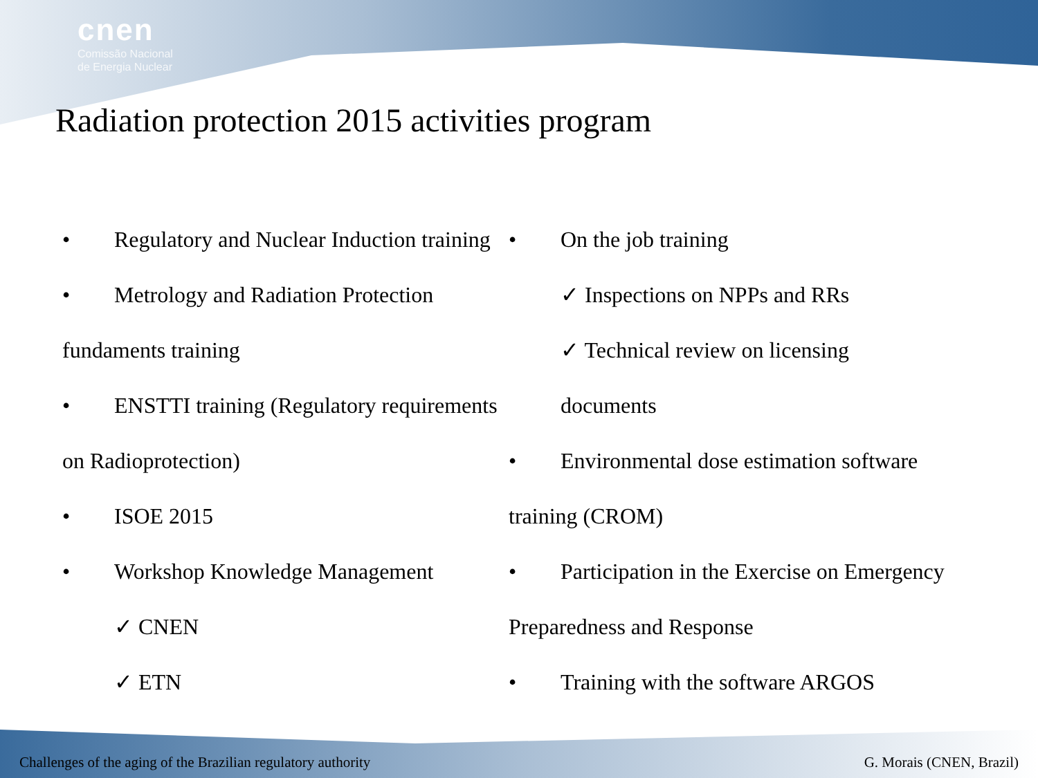cnen
Comissão Nacional
de Energia Nuclear
Radiation protection 2015 activities program
• Regulatory and Nuclear Induction training
• Metrology and Radiation Protection
fundaments training
• ENSTTI training (Regulatory requirements
on Radioprotection)
• ISOE 2015
• Workshop Knowledge Management
✓ CNEN
✓ ETN
• On the job training
✓ Inspections on NPPs and RRs
✓ Technical review on licensing
documents
• Environmental dose estimation software
training (CROM)
• Participation in the Exercise on Emergency
Preparedness and Response
• Training with the software ARGOS
Challenges of the aging of the Brazilian regulatory authority G. Morais (CNEN, Brazil)